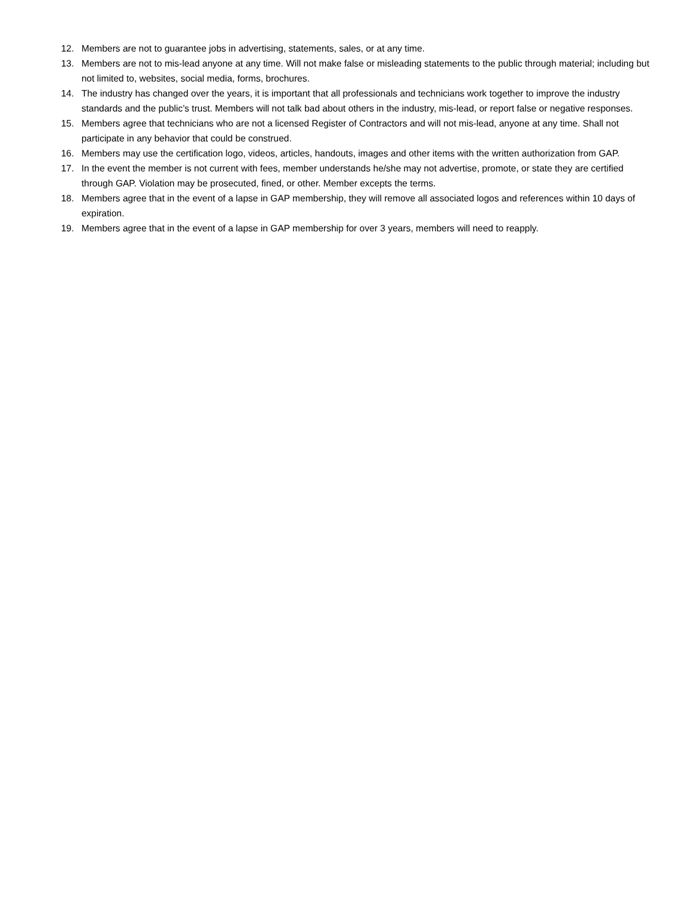12. Members are not to guarantee jobs in advertising, statements, sales, or at any time.
13. Members are not to mis-lead anyone at any time. Will not make false or misleading statements to the public through material; including but not limited to, websites, social media, forms, brochures.
14. The industry has changed over the years, it is important that all professionals and technicians work together to improve the industry standards and the public’s trust. Members will not talk bad about others in the industry, mis-lead, or report false or negative responses.
15. Members agree that technicians who are not a licensed Register of Contractors and will not mis-lead, anyone at any time. Shall not participate in any behavior that could be construed.
16. Members may use the certification logo, videos, articles, handouts, images and other items with the written authorization from GAP.
17. In the event the member is not current with fees, member understands he/she may not advertise, promote, or state they are certified through GAP. Violation may be prosecuted, fined, or other. Member excepts the terms.
18. Members agree that in the event of a lapse in GAP membership, they will remove all associated logos and references within 10 days of expiration.
19. Members agree that in the event of a lapse in GAP membership for over 3 years, members will need to reapply.